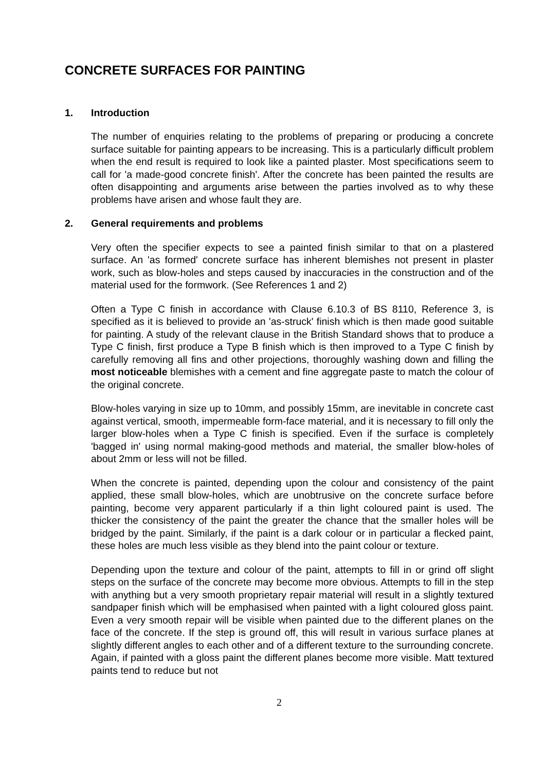CONCRETE SURFACES FOR PAINTING
1. Introduction
The number of enquiries relating to the problems of preparing or producing a concrete surface suitable for painting appears to be increasing. This is a particularly difficult problem when the end result is required to look like a painted plaster. Most specifications seem to call for 'a made-good concrete finish'. After the concrete has been painted the results are often disappointing and arguments arise between the parties involved as to why these problems have arisen and whose fault they are.
2. General requirements and problems
Very often the specifier expects to see a painted finish similar to that on a plastered surface. An 'as formed' concrete surface has inherent blemishes not present in plaster work, such as blow-holes and steps caused by inaccuracies in the construction and of the material used for the formwork. (See References 1 and 2)
Often a Type C finish in accordance with Clause 6.10.3 of BS 8110, Reference 3, is specified as it is believed to provide an 'as-struck' finish which is then made good suitable for painting. A study of the relevant clause in the British Standard shows that to produce a Type C finish, first produce a Type B finish which is then improved to a Type C finish by carefully removing all fins and other projections, thoroughly washing down and filling the most noticeable blemishes with a cement and fine aggregate paste to match the colour of the original concrete.
Blow-holes varying in size up to 10mm, and possibly 15mm, are inevitable in concrete cast against vertical, smooth, impermeable form-face material, and it is necessary to fill only the larger blow-holes when a Type C finish is specified. Even if the surface is completely 'bagged in' using normal making-good methods and material, the smaller blow-holes of about 2mm or less will not be filled.
When the concrete is painted, depending upon the colour and consistency of the paint applied, these small blow-holes, which are unobtrusive on the concrete surface before painting, become very apparent particularly if a thin light coloured paint is used. The thicker the consistency of the paint the greater the chance that the smaller holes will be bridged by the paint. Similarly, if the paint is a dark colour or in particular a flecked paint, these holes are much less visible as they blend into the paint colour or texture.
Depending upon the texture and colour of the paint, attempts to fill in or grind off slight steps on the surface of the concrete may become more obvious. Attempts to fill in the step with anything but a very smooth proprietary repair material will result in a slightly textured sandpaper finish which will be emphasised when painted with a light coloured gloss paint. Even a very smooth repair will be visible when painted due to the different planes on the face of the concrete. If the step is ground off, this will result in various surface planes at slightly different angles to each other and of a different texture to the surrounding concrete. Again, if painted with a gloss paint the different planes become more visible. Matt textured paints tend to reduce but not
2